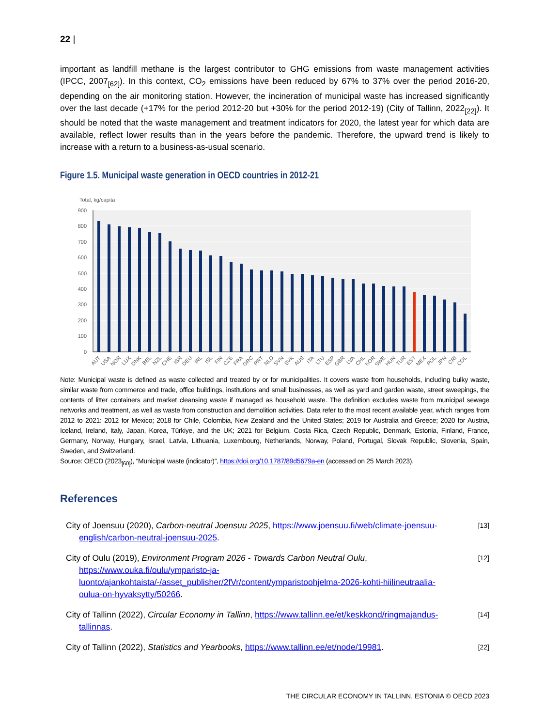22 |
important as landfill methane is the largest contributor to GHG emissions from waste management activities (IPCC, 2007<sub>[62]</sub>). In this context, CO<sub>2</sub> emissions have been reduced by 67% to 37% over the period 2016-20, depending on the air monitoring station. However, the incineration of municipal waste has increased significantly over the last decade (+17% for the period 2012-20 but +30% for the period 2012-19) (City of Tallinn, 2022<sub>[22]</sub>). It should be noted that the waste management and treatment indicators for 2020, the latest year for which data are available, reflect lower results than in the years before the pandemic. Therefore, the upward trend is likely to increase with a return to a business-as-usual scenario.
Figure 1.5. Municipal waste generation in OECD countries in 2012-21
Total, kg/capita
900
800
700
600
500
400
300
200
100
0
AUT
USA
NOR
LUX
DNK
BEL
NZL
CHE
ISR
DEU
IRL
ISL
FIN
CZE
FRA
GRC
PRT
NLD
SVN
SVK
AUS
ITA
LTU
ESP
GBR
LVA
CHL
KOR
SWE
HUN
TUR
EST
MEX
POL
JPN
CRI
COL
Note: Municipal waste is defined as waste collected and treated by or for municipalities. It covers waste from households, including bulky waste, similar waste from commerce and trade, office buildings, institutions and small businesses, as well as yard and garden waste, street sweepings, the contents of litter containers and market cleansing waste if managed as household waste. The definition excludes waste from municipal sewage networks and treatment, as well as waste from construction and demolition activities. Data refer to the most recent available year, which ranges from 2012 to 2021: 2012 for Mexico; 2018 for Chile, Colombia, New Zealand and the United States; 2019 for Australia and Greece; 2020 for Austria, Iceland, Ireland, Italy, Japan, Korea, Türkiye, and the UK; 2021 for Belgium, Costa Rica, Czech Republic, Denmark, Estonia, Finland, France, Germany, Norway, Hungary, Israel, Latvia, Lithuania, Luxembourg, Netherlands, Norway, Poland, Portugal, Slovak Republic, Slovenia, Spain, Sweden, and Switzerland.
Source: OECD (2023<sub>[60]</sub>), “Municipal waste (indicator)”, https://doi.org/10.1787/89d5679a-en (accessed on 25 March 2023).
References
City of Joensuu (2020), Carbon-neutral Joensuu 2025, https://www.joensuu.fi/web/climate-joensuu-english/carbon-neutral-joensuu-2025.
[13]
City of Oulu (2019), Environment Program 2026 - Towards Carbon Neutral Oulu, https://www.ouka.fi/oulu/ymparisto-ja-luonto/ajankohtaista/-/asset_publisher/2fVr/content/ymparistoohjelma-2026-kohti-hiilineutraalia-oulua-on-hyvaksytty/50266.
[12]
City of Tallinn (2022), Circular Economy in Tallinn, https://www.tallinn.ee/et/keskkond/ringmajandus-tallinnas.
[14]
City of Tallinn (2022), Statistics and Yearbooks, https://www.tallinn.ee/et/node/19981.
[22]
THE CIRCULAR ECONOMY IN TALLINN, ESTONIA © OECD 2023